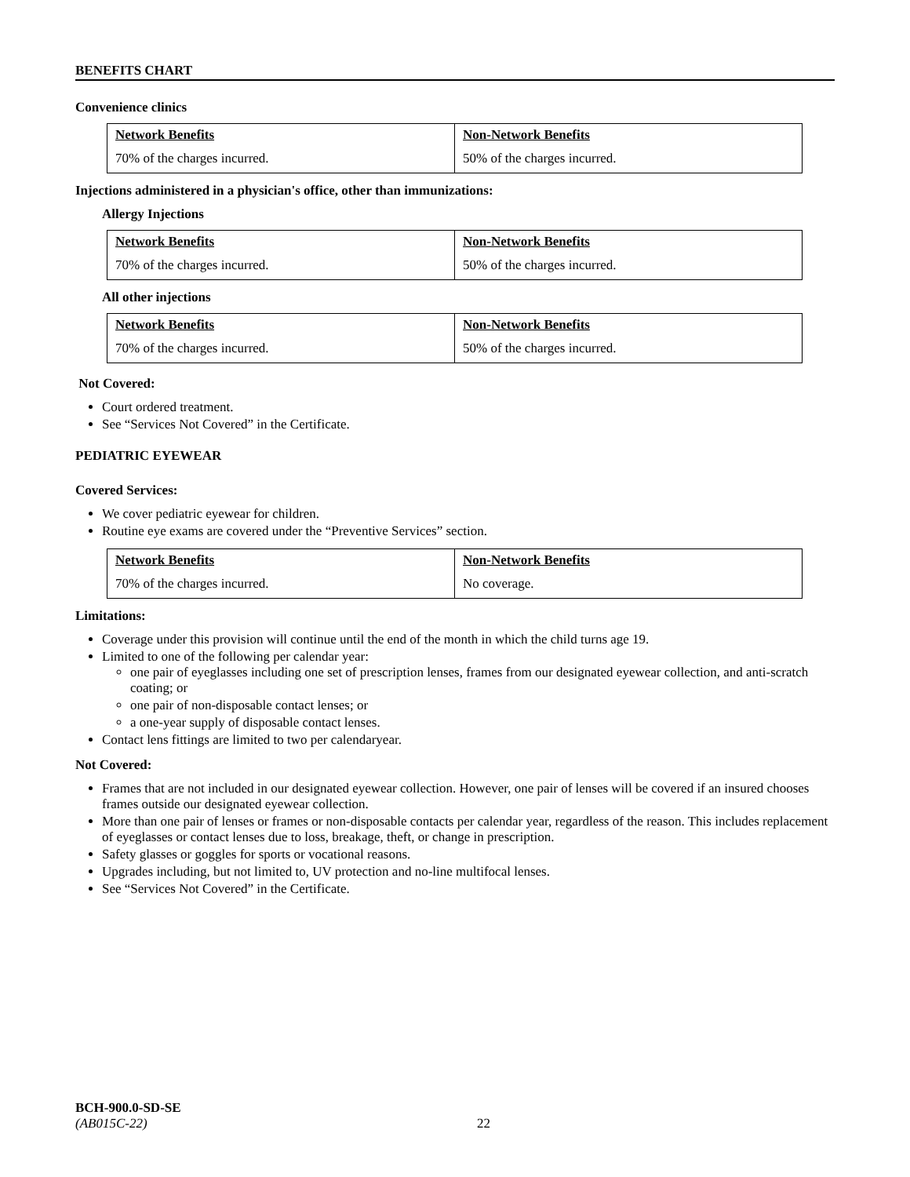BENEFITS CHART
Convenience clinics
| Network Benefits | Non-Network Benefits |
| 70% of the charges incurred. | 50% of the charges incurred. |
Injections administered in a physician's office, other than immunizations:
Allergy Injections
| Network Benefits | Non-Network Benefits |
| 70% of the charges incurred. | 50% of the charges incurred. |
All other injections
| Network Benefits | Non-Network Benefits |
| 70% of the charges incurred. | 50% of the charges incurred. |
Not Covered:
Court ordered treatment.
See “Services Not Covered” in the Certificate.
PEDIATRIC EYEWEAR
Covered Services:
We cover pediatric eyewear for children.
Routine eye exams are covered under the “Preventive Services” section.
| Network Benefits | Non-Network Benefits |
| 70% of the charges incurred. | No coverage. |
Limitations:
Coverage under this provision will continue until the end of the month in which the child turns age 19.
Limited to one of the following per calendar year:
one pair of eyeglasses including one set of prescription lenses, frames from our designated eyewear collection, and anti-scratch coating; or
one pair of non-disposable contact lenses; or
a one-year supply of disposable contact lenses.
Contact lens fittings are limited to two per calendaryear.
Not Covered:
Frames that are not included in our designated eyewear collection. However, one pair of lenses will be covered if an insured chooses frames outside our designated eyewear collection.
More than one pair of lenses or frames or non-disposable contacts per calendar year, regardless of the reason. This includes replacement of eyeglasses or contact lenses due to loss, breakage, theft, or change in prescription.
Safety glasses or goggles for sports or vocational reasons.
Upgrades including, but not limited to, UV protection and no-line multifocal lenses.
See “Services Not Covered” in the Certificate.
BCH-900.0-SD-SE
(AB015C-22) 22